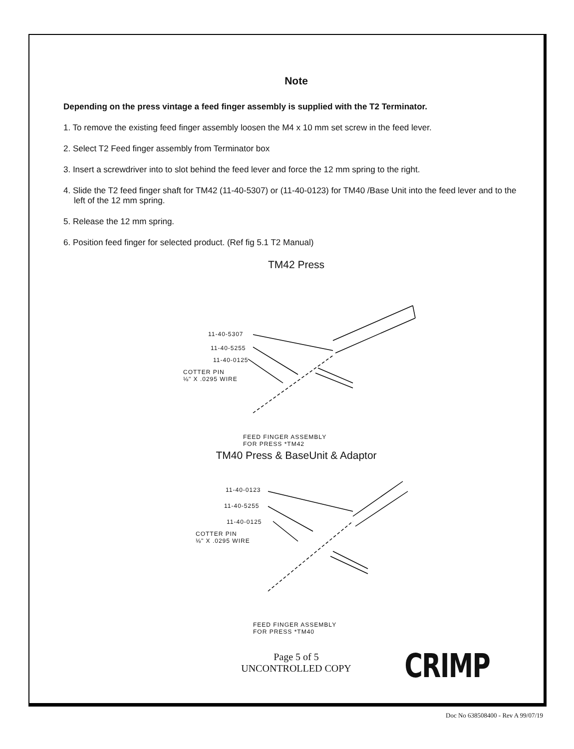Note
Depending on the press vintage a feed finger assembly is supplied with the T2 Terminator.
1. To remove the existing feed finger assembly loosen the M4 x 10 mm set screw in the feed lever.
2. Select T2 Feed finger assembly from Terminator box
3. Insert a screwdriver into to slot behind the feed lever and force the 12 mm spring to the right.
4. Slide the T2 feed finger shaft for TM42 (11-40-5307) or (11-40-0123) for TM40 /Base Unit into the feed lever and to the left of the 12 mm spring.
5. Release the 12 mm spring.
6. Position feed finger for selected product. (Ref fig 5.1 T2 Manual)
TM42 Press
11-40-5307
11-40-5255
11-40-0125
COTTER PIN
⅛" X .0295 WIRE
FEED FINGER ASSEMBLY
FOR PRESS *TM42
TM40 Press & BaseUnit & Adaptor
11-40-0123
11-40-5255
11-40-0125
COTTER PIN
⅛" X .0295 WIRE
FEED FINGER ASSEMBLY
FOR PRESS *TM40
Page 5 of 5
UNCONTROLLED COPY
CRIMP
Doc No 638508400 - Rev A 99/07/19